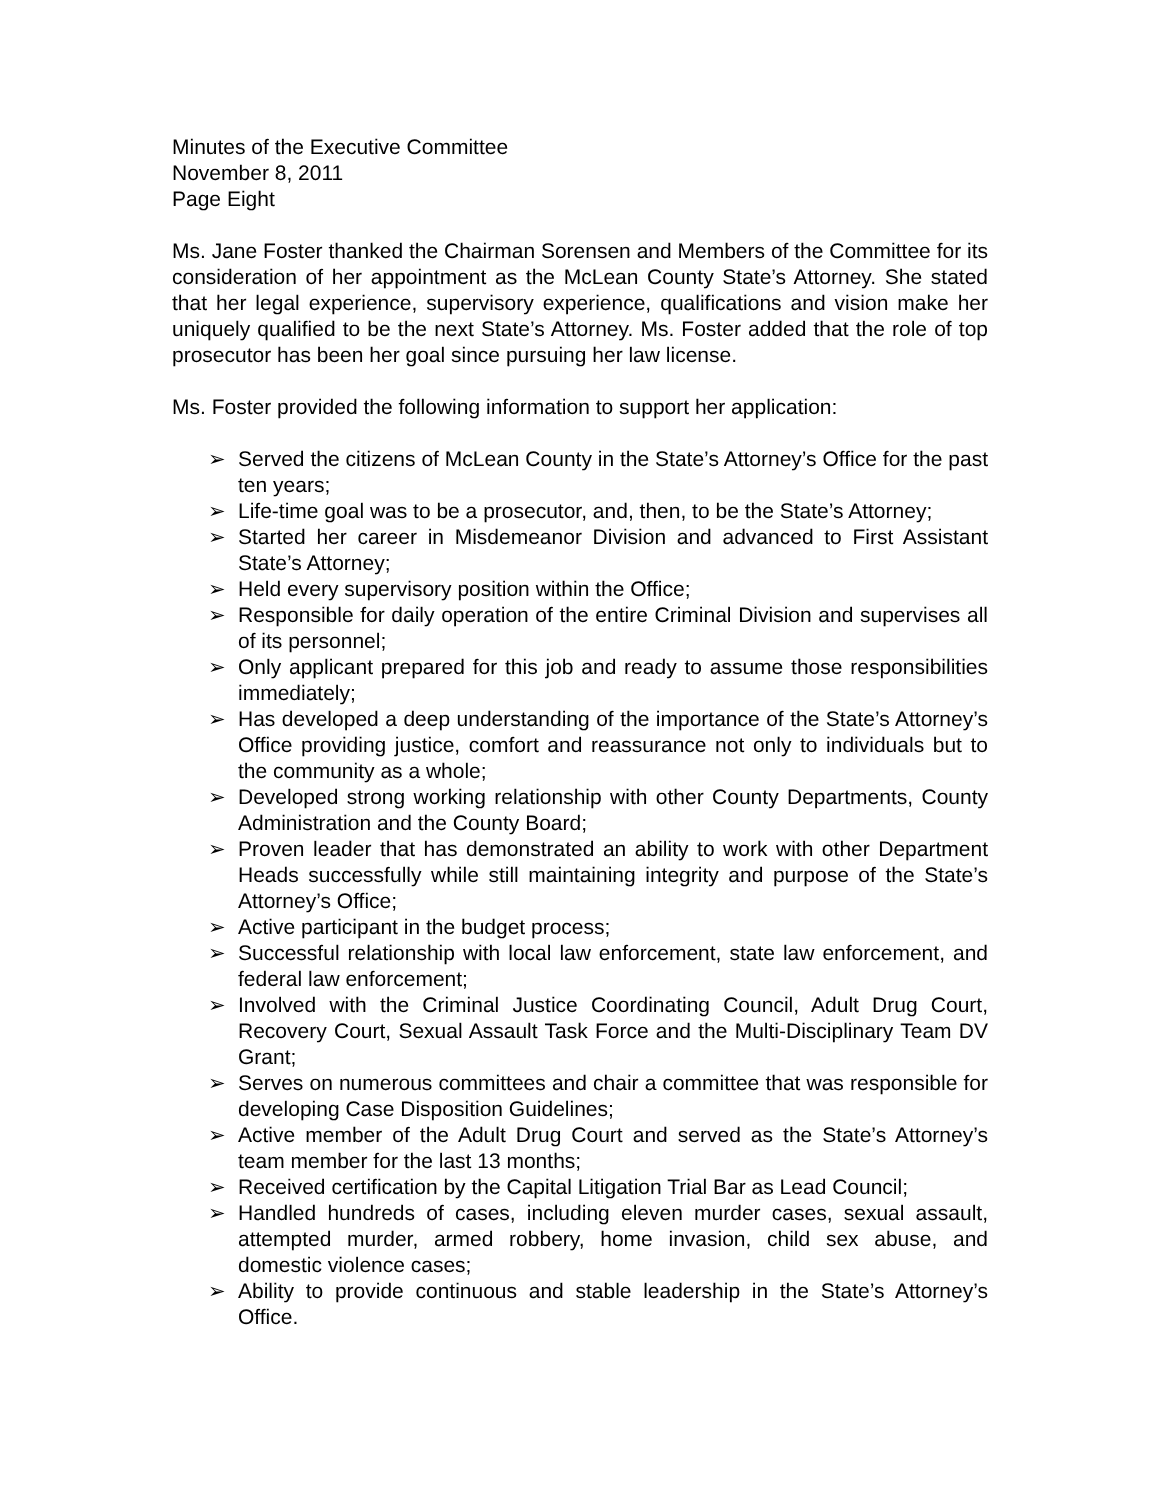Minutes of the Executive Committee
November 8, 2011
Page Eight
Ms. Jane Foster thanked the Chairman Sorensen and Members of the Committee for its consideration of her appointment as the McLean County State’s Attorney. She stated that her legal experience, supervisory experience, qualifications and vision make her uniquely qualified to be the next State’s Attorney. Ms. Foster added that the role of top prosecutor has been her goal since pursuing her law license.
Ms. Foster provided the following information to support her application:
➢ Served the citizens of McLean County in the State’s Attorney’s Office for the past ten years;
➢ Life-time goal was to be a prosecutor, and, then, to be the State’s Attorney;
➢ Started her career in Misdemeanor Division and advanced to First Assistant State’s Attorney;
➢ Held every supervisory position within the Office;
➢ Responsible for daily operation of the entire Criminal Division and supervises all of its personnel;
➢ Only applicant prepared for this job and ready to assume those responsibilities immediately;
➢ Has developed a deep understanding of the importance of the State’s Attorney’s Office providing justice, comfort and reassurance not only to individuals but to the community as a whole;
➢ Developed strong working relationship with other County Departments, County Administration and the County Board;
➢ Proven leader that has demonstrated an ability to work with other Department Heads successfully while still maintaining integrity and purpose of the State’s Attorney’s Office;
➢ Active participant in the budget process;
➢ Successful relationship with local law enforcement, state law enforcement, and federal law enforcement;
➢ Involved with the Criminal Justice Coordinating Council, Adult Drug Court, Recovery Court, Sexual Assault Task Force and the Multi-Disciplinary Team DV Grant;
➢ Serves on numerous committees and chair a committee that was responsible for developing Case Disposition Guidelines;
➢ Active member of the Adult Drug Court and served as the State’s Attorney’s team member for the last 13 months;
➢ Received certification by the Capital Litigation Trial Bar as Lead Council;
➢ Handled hundreds of cases, including eleven murder cases, sexual assault, attempted murder, armed robbery, home invasion, child sex abuse, and domestic violence cases;
➢ Ability to provide continuous and stable leadership in the State’s Attorney’s Office.